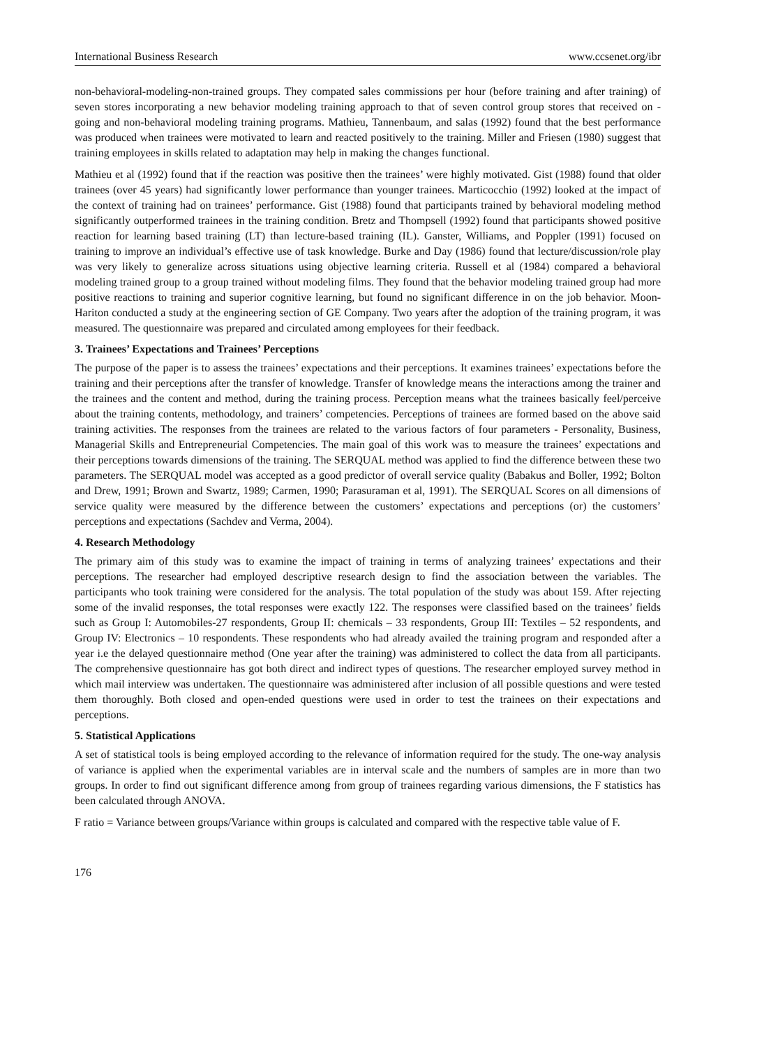International Business Research www.ccsenet.org/ibr
non-behavioral-modeling-non-trained groups. They compated sales commissions per hour (before training and after training) of seven stores incorporating a new behavior modeling training approach to that of seven control group stores that received on - going and non-behavioral modeling training programs. Mathieu, Tannenbaum, and salas (1992) found that the best performance was produced when trainees were motivated to learn and reacted positively to the training. Miller and Friesen (1980) suggest that training employees in skills related to adaptation may help in making the changes functional.
Mathieu et al (1992) found that if the reaction was positive then the trainees’ were highly motivated. Gist (1988) found that older trainees (over 45 years) had significantly lower performance than younger trainees. Marticocchio (1992) looked at the impact of the context of training had on trainees’ performance. Gist (1988) found that participants trained by behavioral modeling method significantly outperformed trainees in the training condition. Bretz and Thompsell (1992) found that participants showed positive reaction for learning based training (LT) than lecture-based training (IL). Ganster, Williams, and Poppler (1991) focused on training to improve an individual’s effective use of task knowledge. Burke and Day (1986) found that lecture/discussion/role play was very likely to generalize across situations using objective learning criteria. Russell et al (1984) compared a behavioral modeling trained group to a group trained without modeling films. They found that the behavior modeling trained group had more positive reactions to training and superior cognitive learning, but found no significant difference in on the job behavior. Moon-Hariton conducted a study at the engineering section of GE Company. Two years after the adoption of the training program, it was measured. The questionnaire was prepared and circulated among employees for their feedback.
3. Trainees’ Expectations and Trainees’ Perceptions
The purpose of the paper is to assess the trainees’ expectations and their perceptions. It examines trainees’ expectations before the training and their perceptions after the transfer of knowledge. Transfer of knowledge means the interactions among the trainer and the trainees and the content and method, during the training process. Perception means what the trainees basically feel/perceive about the training contents, methodology, and trainers’ competencies. Perceptions of trainees are formed based on the above said training activities. The responses from the trainees are related to the various factors of four parameters - Personality, Business, Managerial Skills and Entrepreneurial Competencies. The main goal of this work was to measure the trainees’ expectations and their perceptions towards dimensions of the training. The SERQUAL method was applied to find the difference between these two parameters. The SERQUAL model was accepted as a good predictor of overall service quality (Babakus and Boller, 1992; Bolton and Drew, 1991; Brown and Swartz, 1989; Carmen, 1990; Parasuraman et al, 1991). The SERQUAL Scores on all dimensions of service quality were measured by the difference between the customers’ expectations and perceptions (or) the customers’ perceptions and expectations (Sachdev and Verma, 2004).
4. Research Methodology
The primary aim of this study was to examine the impact of training in terms of analyzing trainees’ expectations and their perceptions. The researcher had employed descriptive research design to find the association between the variables. The participants who took training were considered for the analysis. The total population of the study was about 159. After rejecting some of the invalid responses, the total responses were exactly 122. The responses were classified based on the trainees’ fields such as Group I: Automobiles-27 respondents, Group II: chemicals – 33 respondents, Group III: Textiles – 52 respondents, and Group IV: Electronics – 10 respondents. These respondents who had already availed the training program and responded after a year i.e the delayed questionnaire method (One year after the training) was administered to collect the data from all participants. The comprehensive questionnaire has got both direct and indirect types of questions. The researcher employed survey method in which mail interview was undertaken. The questionnaire was administered after inclusion of all possible questions and were tested them thoroughly. Both closed and open-ended questions were used in order to test the trainees on their expectations and perceptions.
5. Statistical Applications
A set of statistical tools is being employed according to the relevance of information required for the study. The one-way analysis of variance is applied when the experimental variables are in interval scale and the numbers of samples are in more than two groups. In order to find out significant difference among from group of trainees regarding various dimensions, the F statistics has been calculated through ANOVA.
F ratio = Variance between groups/Variance within groups is calculated and compared with the respective table value of F.
176